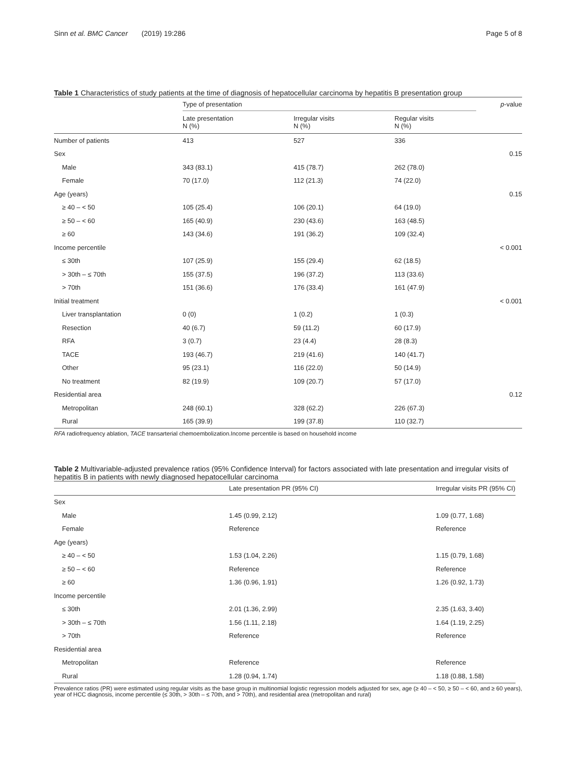Sinn et al. BMC Cancer (2019) 19:286
Page 5 of 8
Table 1 Characteristics of study patients at the time of diagnosis of hepatocellular carcinoma by hepatitis B presentation group
| | Type of presentation | | | p -value |
| --- | --- | --- | --- | --- |
| | Late presentation N (%) | Irregular visits N (%) | Regular visits N (%) | |
| Number of patients | 413 | 527 | 336 | |
| Sex | | | | 0.15 |
| Male | 343 (83.1) | 415 (78.7) | 262 (78.0) | |
| Female | 70 (17.0) | 112 (21.3) | 74 (22.0) | |
| Age (years) | | | | 0.15 |
| ≥ 40 – < 50 | 105 (25.4) | 106 (20.1) | 64 (19.0) | |
| ≥ 50 – < 60 | 165 (40.9) | 230 (43.6) | 163 (48.5) | |
| ≥ 60 | 143 (34.6) | 191 (36.2) | 109 (32.4) | |
| Income percentile | | | | < 0.001 |
| ≤ 30th | 107 (25.9) | 155 (29.4) | 62 (18.5) | |
| > 30th – ≤ 70th | 155 (37.5) | 196 (37.2) | 113 (33.6) | |
| > 70th | 151 (36.6) | 176 (33.4) | 161 (47.9) | |
| Initial treatment | | | | < 0.001 |
| Liver transplantation | 0 (0) | 1 (0.2) | 1 (0.3) | |
| Resection | 40 (6.7) | 59 (11.2) | 60 (17.9) | |
| RFA | 3 (0.7) | 23 (4.4) | 28 (8.3) | |
| TACE | 193 (46.7) | 219 (41.6) | 140 (41.7) | |
| Other | 95 (23.1) | 116 (22.0) | 50 (14.9) | |
| No treatment | 82 (19.9) | 109 (20.7) | 57 (17.0) | |
| Residential area | | | | 0.12 |
| Metropolitan | 248 (60.1) | 328 (62.2) | 226 (67.3) | |
| Rural | 165 (39.9) | 199 (37.8) | 110 (32.7) | |
RFA radiofrequency ablation, TACE transarterial chemoembolization.Income percentile is based on household income
Table 2 Multivariable-adjusted prevalence ratios (95% Confidence Interval) for factors associated with late presentation and irregular visits of hepatitis B in patients with newly diagnosed hepatocellular carcinoma
| | Late presentation PR (95% CI) | Irregular visits PR (95% CI) |
| --- | --- | --- |
| Sex | | |
| Male | 1.45 (0.99, 2.12) | 1.09 (0.77, 1.68) |
| Female | Reference | Reference |
| Age (years) | | |
| ≥ 40 – < 50 | 1.53 (1.04, 2.26) | 1.15 (0.79, 1.68) |
| ≥ 50 – < 60 | Reference | Reference |
| ≥ 60 | 1.36 (0.96, 1.91) | 1.26 (0.92, 1.73) |
| Income percentile | | |
| ≤ 30th | 2.01 (1.36, 2.99) | 2.35 (1.63, 3.40) |
| > 30th – ≤ 70th | 1.56 (1.11, 2.18) | 1.64 (1.19, 2.25) |
| > 70th | Reference | Reference |
| Residential area | | |
| Metropolitan | Reference | Reference |
| Rural | 1.28 (0.94, 1.74) | 1.18 (0.88, 1.58) |
Prevalence ratios (PR) were estimated using regular visits as the base group in multinomial logistic regression models adjusted for sex, age (≥ 40 – < 50, ≥ 50 – < 60, and ≥ 60 years), year of HCC diagnosis, income percentile (≤ 30th, > 30th – ≤ 70th, and > 70th), and residential area (metropolitan and rural)